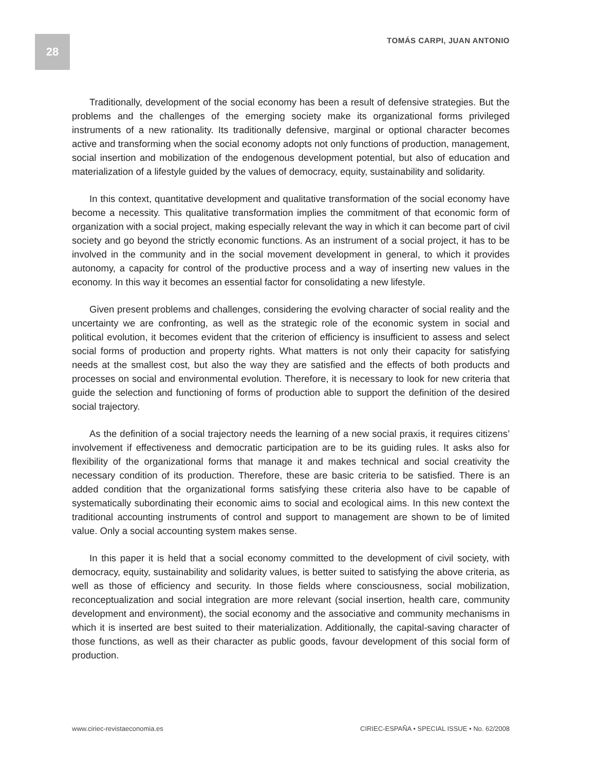28
TOMÁS CARPI, JUAN ANTONIO
Traditionally, development of the social economy has been a result of defensive strategies. But the problems and the challenges of the emerging society make its organizational forms privileged instruments of a new rationality. Its traditionally defensive, marginal or optional character becomes active and transforming when the social economy adopts not only functions of production, management, social insertion and mobilization of the endogenous development potential, but also of education and materialization of a lifestyle guided by the values of democracy, equity, sustainability and solidarity.
In this context, quantitative development and qualitative transformation of the social economy have become a necessity. This qualitative transformation implies the commitment of that economic form of organization with a social project, making especially relevant the way in which it can become part of civil society and go beyond the strictly economic functions. As an instrument of a social project, it has to be involved in the community and in the social movement development in general, to which it provides autonomy, a capacity for control of the productive process and a way of inserting new values in the economy. In this way it becomes an essential factor for consolidating a new lifestyle.
Given present problems and challenges, considering the evolving character of social reality and the uncertainty we are confronting, as well as the strategic role of the economic system in social and political evolution, it becomes evident that the criterion of efficiency is insufficient to assess and select social forms of production and property rights. What matters is not only their capacity for satisfying needs at the smallest cost, but also the way they are satisfied and the effects of both products and processes on social and environmental evolution. Therefore, it is necessary to look for new criteria that guide the selection and functioning of forms of production able to support the definition of the desired social trajectory.
As the definition of a social trajectory needs the learning of a new social praxis, it requires citizens’ involvement if effectiveness and democratic participation are to be its guiding rules. It asks also for flexibility of the organizational forms that manage it and makes technical and social creativity the necessary condition of its production. Therefore, these are basic criteria to be satisfied. There is an added condition that the organizational forms satisfying these criteria also have to be capable of systematically subordinating their economic aims to social and ecological aims. In this new context the traditional accounting instruments of control and support to management are shown to be of limited value. Only a social accounting system makes sense.
In this paper it is held that a social economy committed to the development of civil society, with democracy, equity, sustainability and solidarity values, is better suited to satisfying the above criteria, as well as those of efficiency and security. In those fields where consciousness, social mobilization, reconceptualization and social integration are more relevant (social insertion, health care, community development and environment), the social economy and the associative and community mechanisms in which it is inserted are best suited to their materialization. Additionally, the capital-saving character of those functions, as well as their character as public goods, favour development of this social form of production.
www.ciriec-revistaeconomia.es CIRIEC-ESPAÑA • SPECIAL ISSUE • No. 62/2008